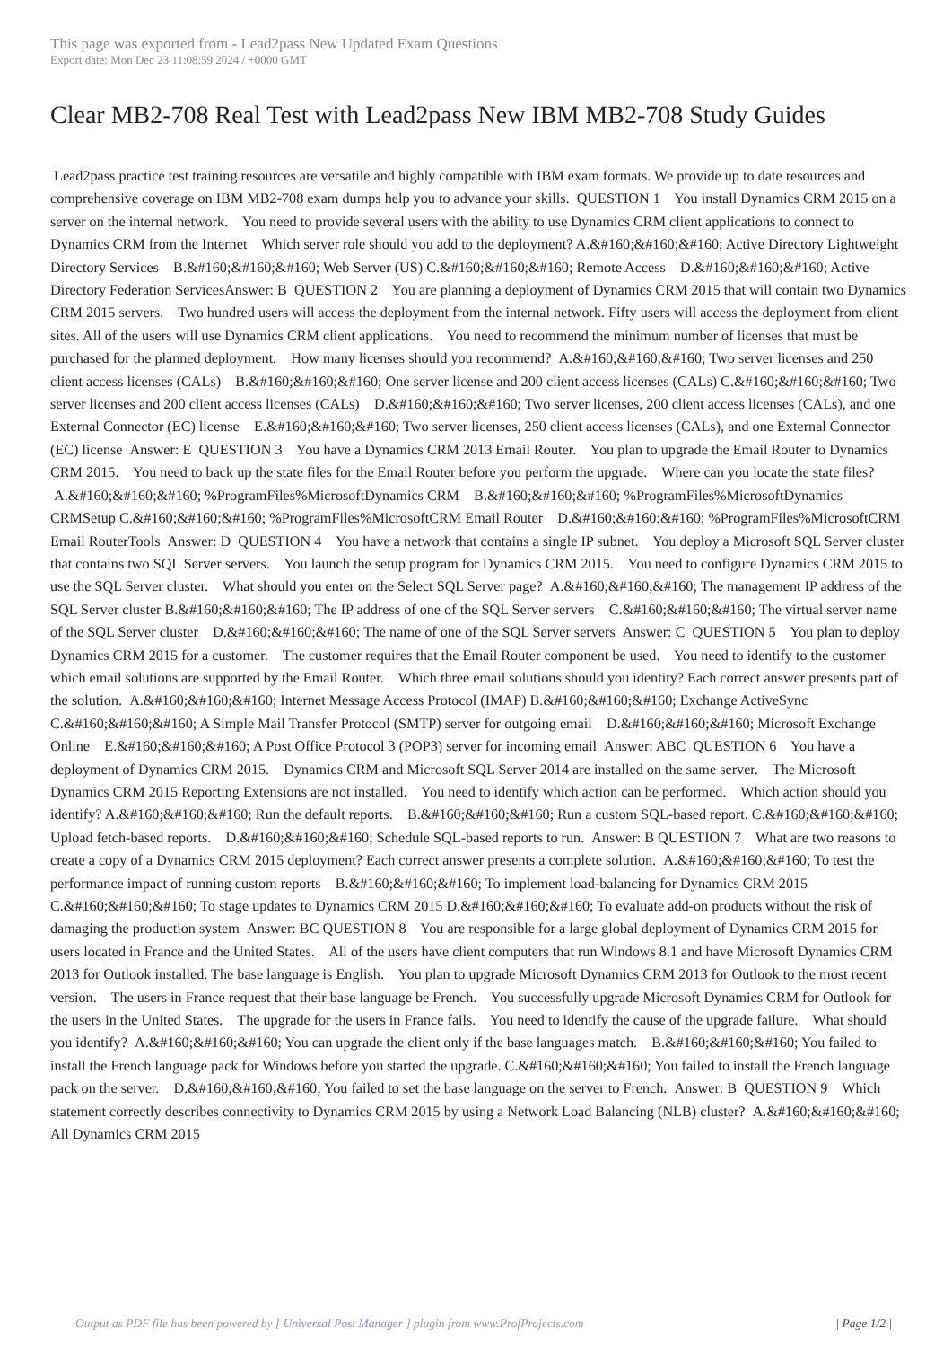This page was exported from - Lead2pass New Updated Exam Questions
Export date: Mon Dec 23 11:08:59 2024 / +0000 GMT
Clear MB2-708 Real Test with Lead2pass New IBM MB2-708 Study Guides
Lead2pass practice test training resources are versatile and highly compatible with IBM exam formats. We provide up to date resources and comprehensive coverage on IBM MB2-708 exam dumps help you to advance your skills. QUESTION 1 You install Dynamics CRM 2015 on a server on the internal network. You need to provide several users with the ability to use Dynamics CRM client applications to connect to Dynamics CRM from the Internet Which server role should you add to the deployment? A.&#160;&#160;&#160; Active Directory Lightweight Directory Services B.&#160;&#160;&#160; Web Server (US) C.&#160;&#160;&#160; Remote Access D.&#160;&#160;&#160; Active Directory Federation ServicesAnswer: B QUESTION 2 You are planning a deployment of Dynamics CRM 2015 that will contain two Dynamics CRM 2015 servers. Two hundred users will access the deployment from the internal network. Fifty users will access the deployment from client sites. All of the users will use Dynamics CRM client applications. You need to recommend the minimum number of licenses that must be purchased for the planned deployment. How many licenses should you recommend? A.&#160;&#160;&#160; Two server licenses and 250 client access licenses (CALs) B.&#160;&#160;&#160; One server license and 200 client access licenses (CALs) C.&#160;&#160;&#160; Two server licenses and 200 client access licenses (CALs) D.&#160;&#160;&#160; Two server licenses, 200 client access licenses (CALs), and one External Connector (EC) license E.&#160;&#160;&#160; Two server licenses, 250 client access licenses (CALs), and one External Connector (EC) license Answer: E QUESTION 3 You have a Dynamics CRM 2013 Email Router. You plan to upgrade the Email Router to Dynamics CRM 2015. You need to back up the state files for the Email Router before you perform the upgrade. Where can you locate the state files? A.&#160;&#160;&#160; %ProgramFiles%MicrosoftDynamics CRM B.&#160;&#160;&#160; %ProgramFiles%MicrosoftDynamics CRMSetup C.&#160;&#160;&#160; %ProgramFiles%MicrosoftCRM Email Router D.&#160;&#160;&#160; %ProgramFiles%MicrosoftCRM Email RouterTools Answer: D QUESTION 4 You have a network that contains a single IP subnet. You deploy a Microsoft SQL Server cluster that contains two SQL Server servers. You launch the setup program for Dynamics CRM 2015. You need to configure Dynamics CRM 2015 to use the SQL Server cluster. What should you enter on the Select SQL Server page? A.&#160;&#160;&#160; The management IP address of the SQL Server cluster B.&#160;&#160;&#160; The IP address of one of the SQL Server servers C.&#160;&#160;&#160; The virtual server name of the SQL Server cluster D.&#160;&#160;&#160; The name of one of the SQL Server servers Answer: C QUESTION 5 You plan to deploy Dynamics CRM 2015 for a customer. The customer requires that the Email Router component be used. You need to identify to the customer which email solutions are supported by the Email Router. Which three email solutions should you identity? Each correct answer presents part of the solution. A.&#160;&#160;&#160; Internet Message Access Protocol (IMAP) B.&#160;&#160;&#160; Exchange ActiveSync C.&#160;&#160;&#160; A Simple Mail Transfer Protocol (SMTP) server for outgoing email D.&#160;&#160;&#160; Microsoft Exchange Online E.&#160;&#160;&#160; A Post Office Protocol 3 (POP3) server for incoming email Answer: ABC QUESTION 6 You have a deployment of Dynamics CRM 2015. Dynamics CRM and Microsoft SQL Server 2014 are installed on the same server. The Microsoft Dynamics CRM 2015 Reporting Extensions are not installed. You need to identify which action can be performed. Which action should you identify? A.&#160;&#160;&#160; Run the default reports. B.&#160;&#160;&#160; Run a custom SQL-based report. C.&#160;&#160;&#160; Upload fetch-based reports. D.&#160;&#160;&#160; Schedule SQL-based reports to run. Answer: B QUESTION 7 What are two reasons to create a copy of a Dynamics CRM 2015 deployment? Each correct answer presents a complete solution. A.&#160;&#160;&#160; To test the performance impact of running custom reports B.&#160;&#160;&#160; To implement load-balancing for Dynamics CRM 2015 C.&#160;&#160;&#160; To stage updates to Dynamics CRM 2015 D.&#160;&#160;&#160; To evaluate add-on products without the risk of damaging the production system Answer: BC QUESTION 8 You are responsible for a large global deployment of Dynamics CRM 2015 for users located in France and the United States. All of the users have client computers that run Windows 8.1 and have Microsoft Dynamics CRM 2013 for Outlook installed. The base language is English. You plan to upgrade Microsoft Dynamics CRM 2013 for Outlook to the most recent version. The users in France request that their base language be French. You successfully upgrade Microsoft Dynamics CRM for Outlook for the users in the United States. The upgrade for the users in France fails. You need to identify the cause of the upgrade failure. What should you identify? A.&#160;&#160;&#160; You can upgrade the client only if the base languages match. B.&#160;&#160;&#160; You failed to install the French language pack for Windows before you started the upgrade. C.&#160;&#160;&#160; You failed to install the French language pack on the server. D.&#160;&#160;&#160; You failed to set the base language on the server to French. Answer: B QUESTION 9 Which statement correctly describes connectivity to Dynamics CRM 2015 by using a Network Load Balancing (NLB) cluster? A.&#160;&#160;&#160; All Dynamics CRM 2015
Output as PDF file has been powered by [ Universal Post Manager ] plugin from www.ProfProjects.com
| Page 1/2 |